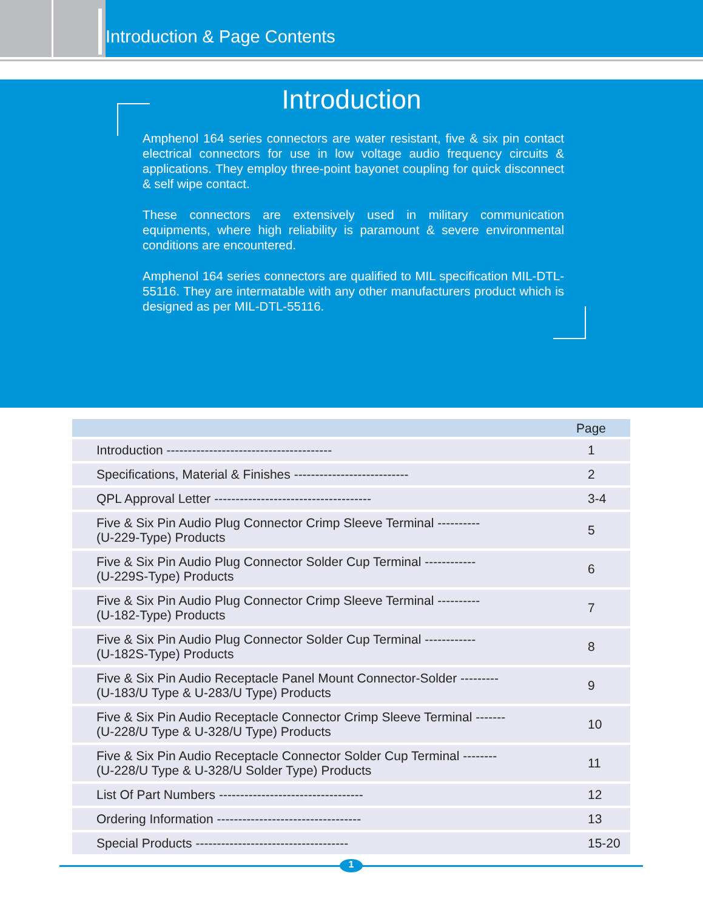Introduction & Page Contents
Introduction
Amphenol 164 series connectors are water resistant, five & six pin contact electrical connectors for use in low voltage audio frequency circuits & applications. They employ three-point bayonet coupling for quick disconnect & self wipe contact.
These connectors are extensively used in military communication equipments, where high reliability is paramount & severe environmental conditions are encountered.
Amphenol 164 series connectors are qualified to MIL specification MIL-DTL-55116. They are intermatable with any other manufacturers product which is designed as per MIL-DTL-55116.
| Page | |
| --- | --- |
| Introduction --------------------------------------- | 1 |
| Specifications, Material & Finishes --------------------------- | 2 |
| QPL Approval Letter ------------------------------------- | 3-4 |
| Five & Six Pin Audio Plug Connector Crimp Sleeve Terminal ---------- (U-229-Type) Products | 5 |
| Five & Six Pin Audio Plug Connector Solder Cup Terminal ------------ (U-229S-Type) Products | 6 |
| Five & Six Pin Audio Plug Connector Crimp Sleeve Terminal ---------- (U-182-Type) Products | 7 |
| Five & Six Pin Audio Plug Connector Solder Cup Terminal ------------ (U-182S-Type) Products | 8 |
| Five & Six Pin Audio Receptacle Panel Mount Connector-Solder --------- (U-183/U Type & U-283/U Type) Products | 9 |
| Five & Six Pin Audio Receptacle Connector Crimp Sleeve Terminal ------- (U-228/U Type & U-328/U Type) Products | 10 |
| Five & Six Pin Audio Receptacle Connector Solder Cup Terminal -------- (U-228/U Type & U-328/U Solder Type) Products | 11 |
| List Of Part Numbers ---------------------------------- | 12 |
| Ordering Information ---------------------------------- | 13 |
| Special Products ------------------------------------ | 15-20 |
1